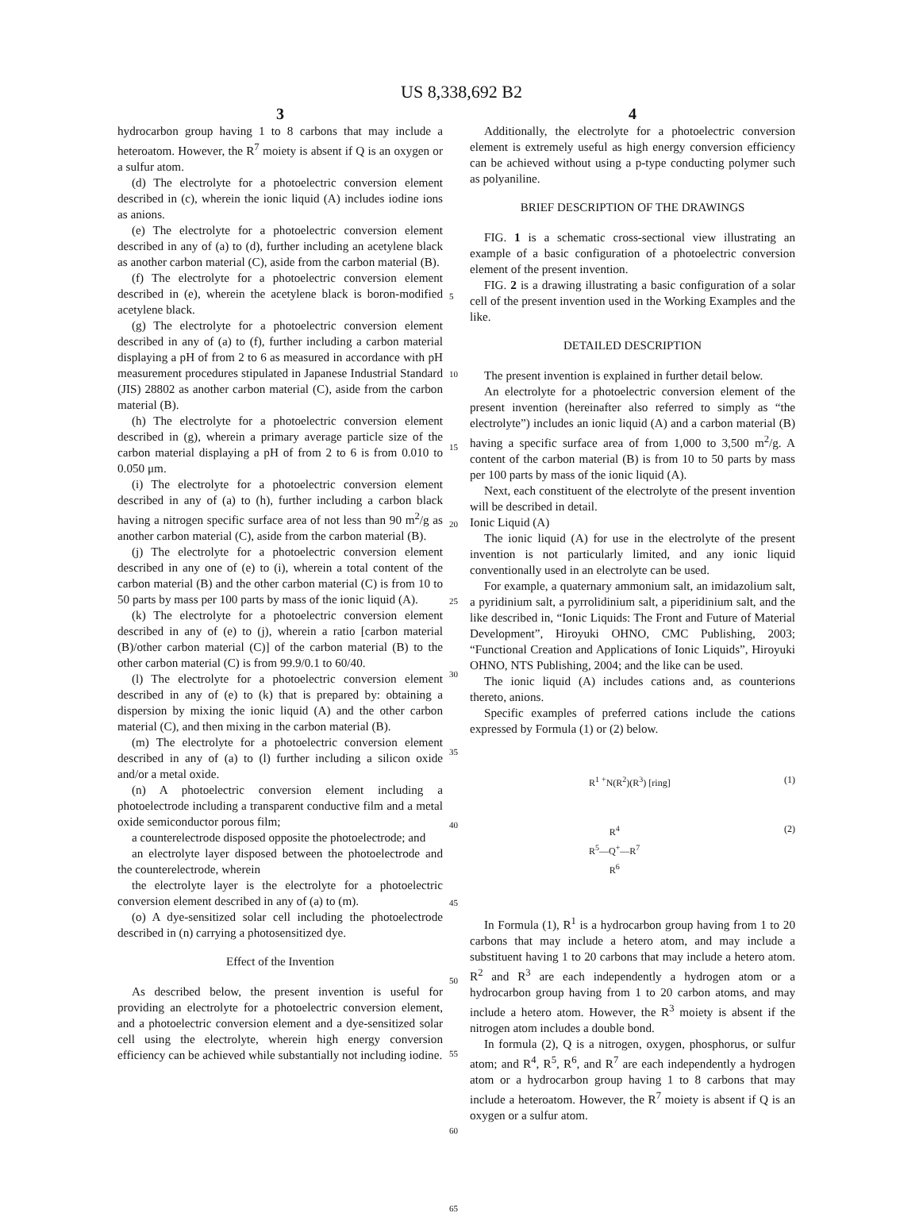US 8,338,692 B2
3
hydrocarbon group having 1 to 8 carbons that may include a heteroatom. However, the R<sup>7</sup> moiety is absent if Q is an oxygen or a sulfur atom.
(d) The electrolyte for a photoelectric conversion element described in (c), wherein the ionic liquid (A) includes iodine ions as anions.
(e) The electrolyte for a photoelectric conversion element described in any of (a) to (d), further including an acetylene black as another carbon material (C), aside from the carbon material (B).
(f) The electrolyte for a photoelectric conversion element described in (e), wherein the acetylene black is boron-modified acetylene black.
(g) The electrolyte for a photoelectric conversion element described in any of (a) to (f), further including a carbon material displaying a pH of from 2 to 6 as measured in accordance with pH measurement procedures stipulated in Japanese Industrial Standard (JIS) 28802 as another carbon material (C), aside from the carbon material (B).
(h) The electrolyte for a photoelectric conversion element described in (g), wherein a primary average particle size of the carbon material displaying a pH of from 2 to 6 is from 0.010 to 0.050 μm.
(i) The electrolyte for a photoelectric conversion element described in any of (a) to (h), further including a carbon black having a nitrogen specific surface area of not less than 90 m<sup>2</sup>/g as another carbon material (C), aside from the carbon material (B).
(j) The electrolyte for a photoelectric conversion element described in any one of (e) to (i), wherein a total content of the carbon material (B) and the other carbon material (C) is from 10 to 50 parts by mass per 100 parts by mass of the ionic liquid (A).
(k) The electrolyte for a photoelectric conversion element described in any of (e) to (j), wherein a ratio [carbon material (B)/other carbon material (C)] of the carbon material (B) to the other carbon material (C) is from 99.9/0.1 to 60/40.
(l) The electrolyte for a photoelectric conversion element described in any of (e) to (k) that is prepared by: obtaining a dispersion by mixing the ionic liquid (A) and the other carbon material (C), and then mixing in the carbon material (B).
(m) The electrolyte for a photoelectric conversion element described in any of (a) to (l) further including a silicon oxide and/or a metal oxide.
(n) A photoelectric conversion element including a photoelectrode including a transparent conductive film and a metal oxide semiconductor porous film;
a counterelectrode disposed opposite the photoelectrode; and
an electrolyte layer disposed between the photoelectrode and the counterelectrode, wherein
the electrolyte layer is the electrolyte for a photoelectric conversion element described in any of (a) to (m).
(o) A dye-sensitized solar cell including the photoelectrode described in (n) carrying a photosensitized dye.
Effect of the Invention
As described below, the present invention is useful for providing an electrolyte for a photoelectric conversion element, and a photoelectric conversion element and a dye-sensitized solar cell using the electrolyte, wherein high energy conversion efficiency can be achieved while substantially not including iodine.
5
10
15
20
25
30
35
40
45
50
55
60
65
4
Additionally, the electrolyte for a photoelectric conversion element is extremely useful as high energy conversion efficiency can be achieved without using a p-type conducting polymer such as polyaniline.
BRIEF DESCRIPTION OF THE DRAWINGS
FIG. 1 is a schematic cross-sectional view illustrating an example of a basic configuration of a photoelectric conversion element of the present invention.
FIG. 2 is a drawing illustrating a basic configuration of a solar cell of the present invention used in the Working Examples and the like.
DETAILED DESCRIPTION
The present invention is explained in further detail below.
An electrolyte for a photoelectric conversion element of the present invention (hereinafter also referred to simply as “the electrolyte”) includes an ionic liquid (A) and a carbon material (B) having a specific surface area of from 1,000 to 3,500 m<sup>2</sup>/g. A content of the carbon material (B) is from 10 to 50 parts by mass per 100 parts by mass of the ionic liquid (A).
Next, each constituent of the electrolyte of the present invention will be described in detail.
Ionic Liquid (A)
The ionic liquid (A) for use in the electrolyte of the present invention is not particularly limited, and any ionic liquid conventionally used in an electrolyte can be used.
For example, a quaternary ammonium salt, an imidazolium salt, a pyridinium salt, a pyrrolidinium salt, a piperidinium salt, and the like described in, “Ionic Liquids: The Front and Future of Material Development”, Hiroyuki OHNO, CMC Publishing, 2003; “Functional Creation and Applications of Ionic Liquids”, Hiroyuki OHNO, NTS Publishing, 2004; and the like can be used.
The ionic liquid (A) includes cations and, as counterions thereto, anions.
Specific examples of preferred cations include the cations expressed by Formula (1) or (2) below.
R<sup>1</sup> <sup>+</sup>N(R<sup>2</sup>)(R<sup>3</sup>) [ring] (1)
R<sup>4</sup>
R<sup>5</sup>—Q<sup>+</sup>—R<sup>7</sup>
R<sup>6</sup> (2)
In Formula (1), R<sup>1</sup> is a hydrocarbon group having from 1 to 20 carbons that may include a hetero atom, and may include a substituent having 1 to 20 carbons that may include a hetero atom. R<sup>2</sup> and R<sup>3</sup> are each independently a hydrogen atom or a hydrocarbon group having from 1 to 20 carbon atoms, and may include a hetero atom. However, the R<sup>3</sup> moiety is absent if the nitrogen atom includes a double bond.
In formula (2), Q is a nitrogen, oxygen, phosphorus, or sulfur atom; and R<sup>4</sup>, R<sup>5</sup>, R<sup>6</sup>, and R<sup>7</sup> are each independently a hydrogen atom or a hydrocarbon group having 1 to 8 carbons that may include a heteroatom. However, the R<sup>7</sup> moiety is absent if Q is an oxygen or a sulfur atom.